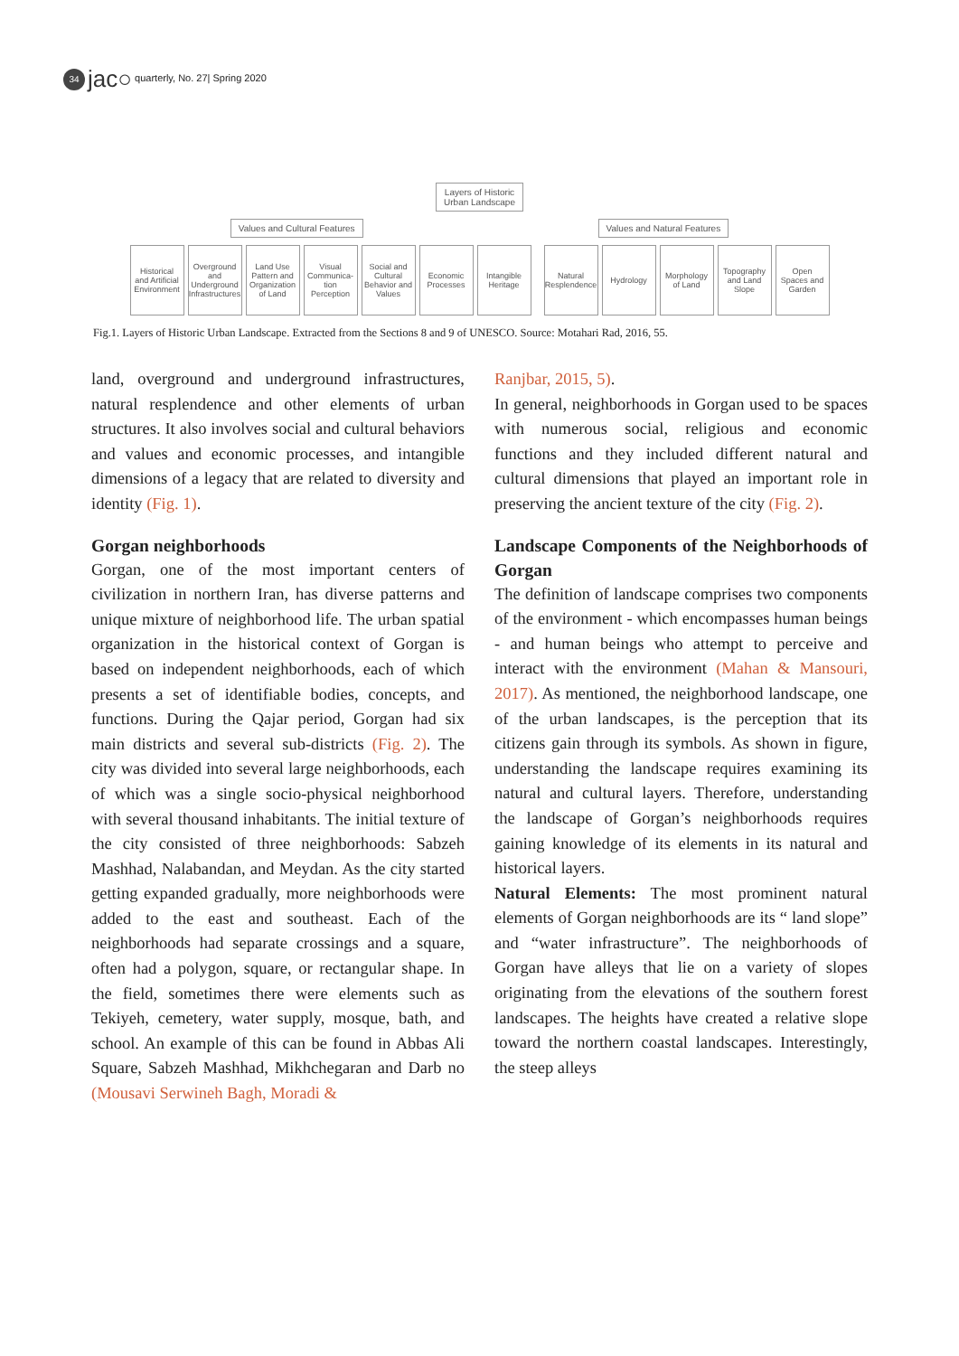34 jac○ quarterly, No. 27| Spring 2020
Layers of Historic
Urban Landscape
Values and Cultural Features Values and Natural Features
Historical and Artificial Environment
Overground and Underground Infrastructures
Land Use Pattern and Organization of Land
Visual Communica-tion Perception
Social and Cultural Behavior and Values
Economic Processes
Intangible Heritage
Natural Resplendence
Hydrology Morphology of Land
Topography and Land Slope
Open Spaces and Garden
Fig.1. Layers of Historic Urban Landscape. Extracted from the Sections 8 and 9 of UNESCO. Source: Motahari Rad, 2016, 55.
land, overground and underground infrastructures, natural resplendence and other elements of urban structures. It also involves social and cultural behaviors and values and economic processes, and intangible dimensions of a legacy that are related to diversity and identity (Fig. 1).
Gorgan neighborhoods
Gorgan, one of the most important centers of civilization in northern Iran, has diverse patterns and unique mixture of neighborhood life. The urban spatial organization in the historical context of Gorgan is based on independent neighborhoods, each of which presents a set of identifiable bodies, concepts, and functions. During the Qajar period, Gorgan had six main districts and several sub-districts (Fig. 2). The city was divided into several large neighborhoods, each of which was a single socio-physical neighborhood with several thousand inhabitants. The initial texture of the city consisted of three neighborhoods: Sabzeh Mashhad, Nalabandan, and Meydan. As the city started getting expanded gradually, more neighborhoods were added to the east and southeast. Each of the neighborhoods had separate crossings and a square, often had a polygon, square, or rectangular shape. In the field, sometimes there were elements such as Tekiyeh, cemetery, water supply, mosque, bath, and school. An example of this can be found in Abbas Ali Square, Sabzeh Mashhad, Mikhchegaran and Darb no (Mousavi Serwineh Bagh, Moradi &
Ranjbar, 2015, 5).
In general, neighborhoods in Gorgan used to be spaces with numerous social, religious and economic functions and they included different natural and cultural dimensions that played an important role in preserving the ancient texture of the city (Fig. 2).
Landscape Components of the Neighborhoods of Gorgan
The definition of landscape comprises two components of the environment - which encompasses human beings - and human beings who attempt to perceive and interact with the environment (Mahan & Mansouri, 2017). As mentioned, the neighborhood landscape, one of the urban landscapes, is the perception that its citizens gain through its symbols. As shown in figure, understanding the landscape requires examining its natural and cultural layers. Therefore, understanding the landscape of Gorgan’s neighborhoods requires gaining knowledge of its elements in its natural and historical layers.
Natural Elements: The most prominent natural elements of Gorgan neighborhoods are its “ land slope” and “water infrastructure”. The neighborhoods of Gorgan have alleys that lie on a variety of slopes originating from the elevations of the southern forest landscapes. The heights have created a relative slope toward the northern coastal landscapes. Interestingly, the steep alleys